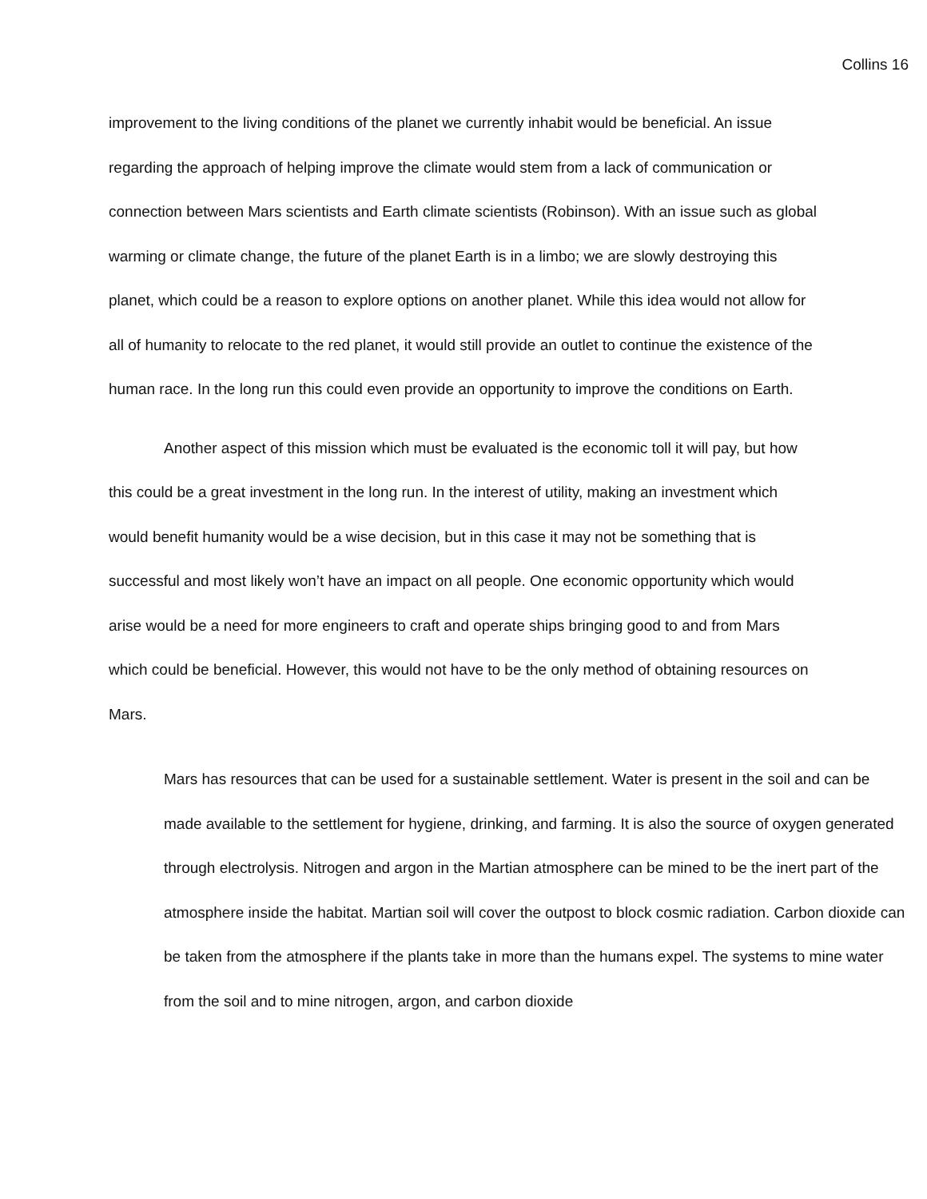Collins 16
improvement to the living conditions of the planet we currently inhabit would be beneficial. An issue regarding the approach of helping improve the climate would stem from a lack of communication or connection between Mars scientists and Earth climate scientists (Robinson). With an issue such as global warming or climate change, the future of the planet Earth is in a limbo; we are slowly destroying this planet, which could be a reason to explore options on another planet. While this idea would not allow for all of humanity to relocate to the red planet, it would still provide an outlet to continue the existence of the human race. In the long run this could even provide an opportunity to improve the conditions on Earth.
Another aspect of this mission which must be evaluated is the economic toll it will pay, but how this could be a great investment in the long run. In the interest of utility, making an investment which would benefit humanity would be a wise decision, but in this case it may not be something that is successful and most likely won’t have an impact on all people. One economic opportunity which would arise would be a need for more engineers to craft and operate ships bringing good to and from Mars which could be beneficial. However, this would not have to be the only method of obtaining resources on Mars.
Mars has resources that can be used for a sustainable settlement. Water is present in the soil and can be made available to the settlement for hygiene, drinking, and farming. It is also the source of oxygen generated through electrolysis. Nitrogen and argon in the Martian atmosphere can be mined to be the inert part of the atmosphere inside the habitat. Martian soil will cover the outpost to block cosmic radiation. Carbon dioxide can be taken from the atmosphere if the plants take in more than the humans expel. The systems to mine water from the soil and to mine nitrogen, argon, and carbon dioxide